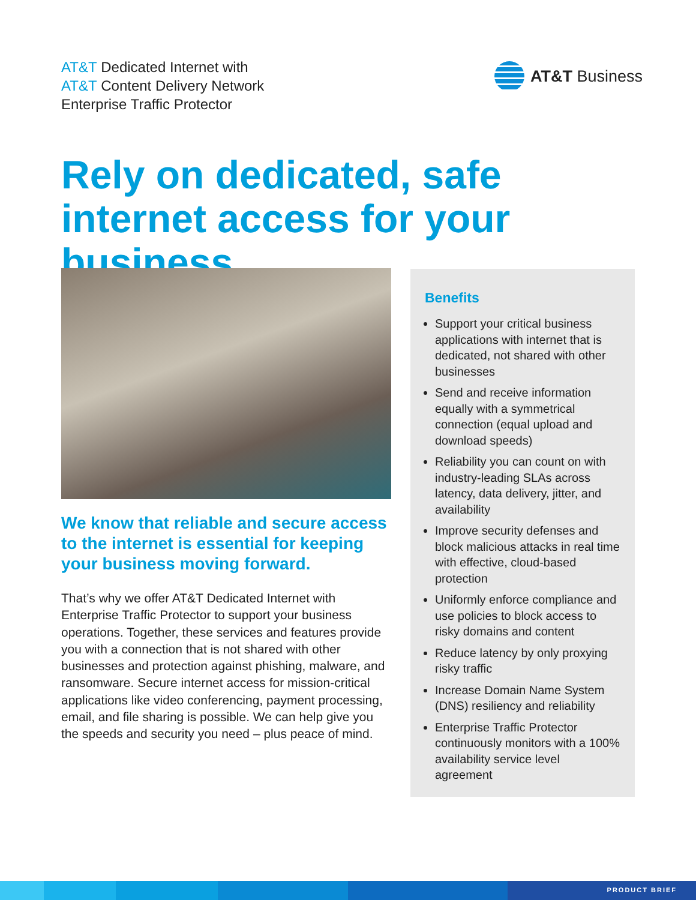AT&T Dedicated Internet with
AT&T Content Delivery Network
Enterprise Traffic Protector
AT&T Business
Rely on dedicated, safe internet access for your business
We know that reliable and secure access to the internet is essential for keeping your business moving forward.
That’s why we offer AT&T Dedicated Internet with Enterprise Traffic Protector to support your business operations. Together, these services and features provide you with a connection that is not shared with other businesses and protection against phishing, malware, and ransomware. Secure internet access for mission-critical applications like video conferencing, payment processing, email, and file sharing is possible. We can help give you the speeds and security you need – plus peace of mind.
Benefits
Support your critical business applications with internet that is dedicated, not shared with other businesses
Send and receive information equally with a symmetrical connection (equal upload and download speeds)
Reliability you can count on with industry-leading SLAs across latency, data delivery, jitter, and availability
Improve security defenses and block malicious attacks in real time with effective, cloud-based protection
Uniformly enforce compliance and use policies to block access to risky domains and content
Reduce latency by only proxying risky traffic
Increase Domain Name System (DNS) resiliency and reliability
Enterprise Traffic Protector continuously monitors with a 100% availability service level agreement
PRODUCT BRIEF